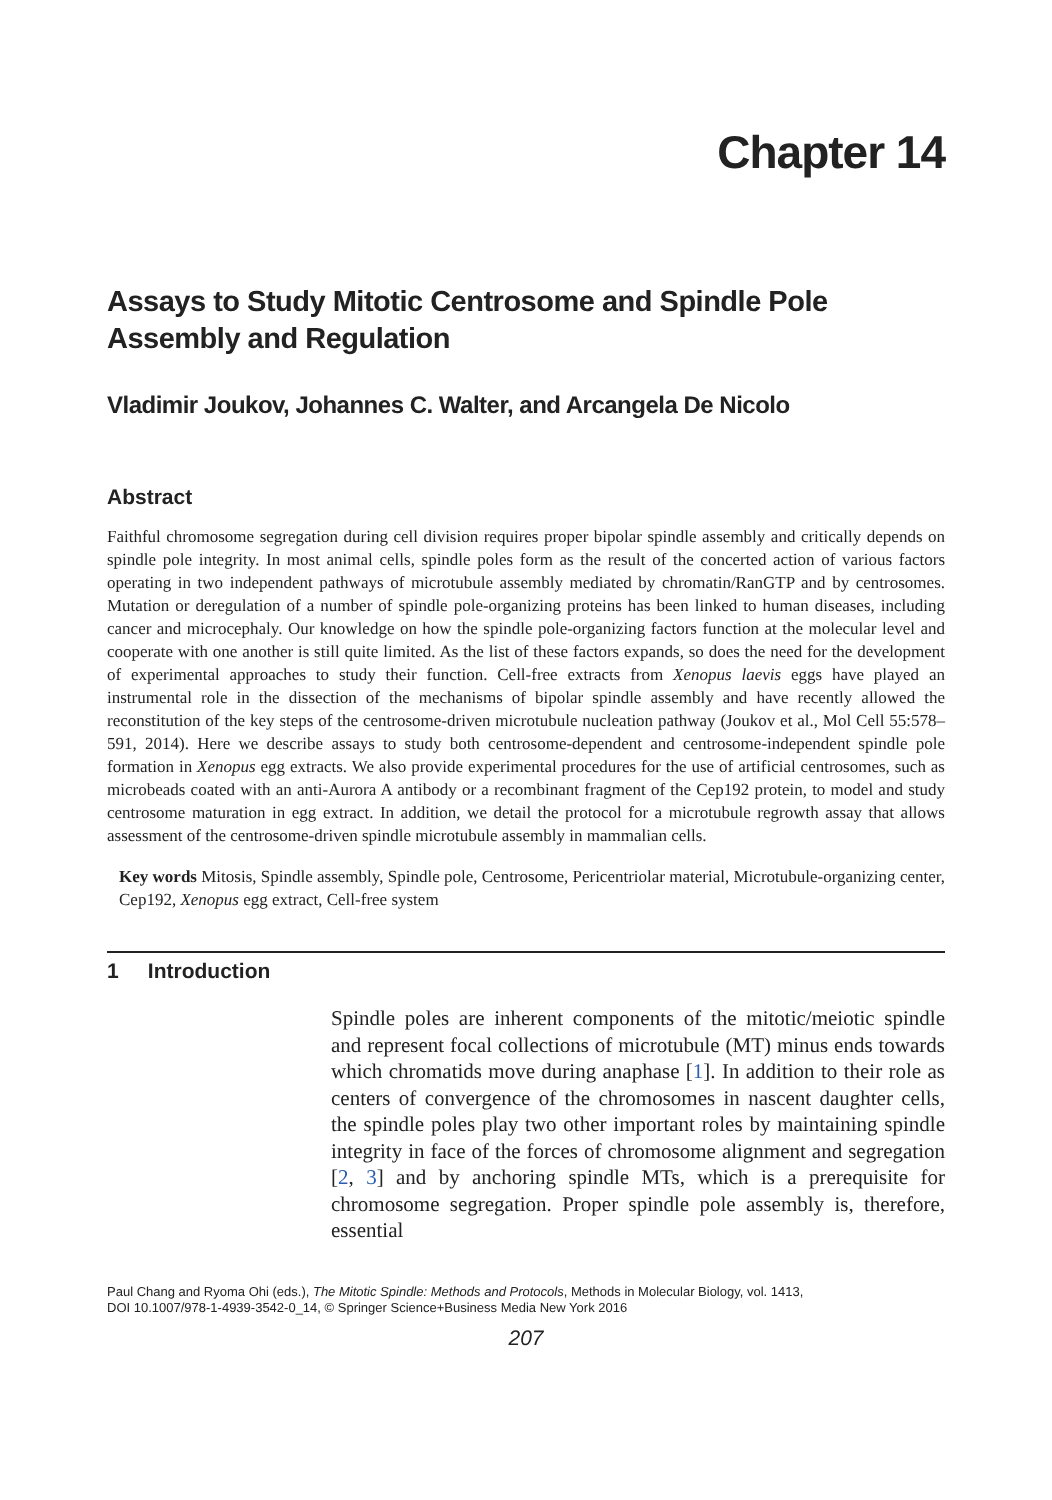Chapter 14
Assays to Study Mitotic Centrosome and Spindle Pole Assembly and Regulation
Vladimir Joukov, Johannes C. Walter, and Arcangela De Nicolo
Abstract
Faithful chromosome segregation during cell division requires proper bipolar spindle assembly and critically depends on spindle pole integrity. In most animal cells, spindle poles form as the result of the concerted action of various factors operating in two independent pathways of microtubule assembly mediated by chromatin/RanGTP and by centrosomes. Mutation or deregulation of a number of spindle pole-organizing proteins has been linked to human diseases, including cancer and microcephaly. Our knowledge on how the spindle pole-organizing factors function at the molecular level and cooperate with one another is still quite limited. As the list of these factors expands, so does the need for the development of experimental approaches to study their function. Cell-free extracts from Xenopus laevis eggs have played an instrumental role in the dissection of the mechanisms of bipolar spindle assembly and have recently allowed the reconstitution of the key steps of the centrosome-driven microtubule nucleation pathway (Joukov et al., Mol Cell 55:578–591, 2014). Here we describe assays to study both centrosome-dependent and centrosome-independent spindle pole formation in Xenopus egg extracts. We also provide experimental procedures for the use of artificial centrosomes, such as microbeads coated with an anti-Aurora A antibody or a recombinant fragment of the Cep192 protein, to model and study centrosome maturation in egg extract. In addition, we detail the protocol for a microtubule regrowth assay that allows assessment of the centrosome-driven spindle microtubule assembly in mammalian cells.
Key words Mitosis, Spindle assembly, Spindle pole, Centrosome, Pericentriolar material, Microtubule-organizing center, Cep192, Xenopus egg extract, Cell-free system
1 Introduction
Spindle poles are inherent components of the mitotic/meiotic spindle and represent focal collections of microtubule (MT) minus ends towards which chromatids move during anaphase [1]. In addition to their role as centers of convergence of the chromosomes in nascent daughter cells, the spindle poles play two other important roles by maintaining spindle integrity in face of the forces of chromosome alignment and segregation [2, 3] and by anchoring spindle MTs, which is a prerequisite for chromosome segregation. Proper spindle pole assembly is, therefore, essential
Paul Chang and Ryoma Ohi (eds.), The Mitotic Spindle: Methods and Protocols, Methods in Molecular Biology, vol. 1413,
DOI 10.1007/978-1-4939-3542-0_14, © Springer Science+Business Media New York 2016
207